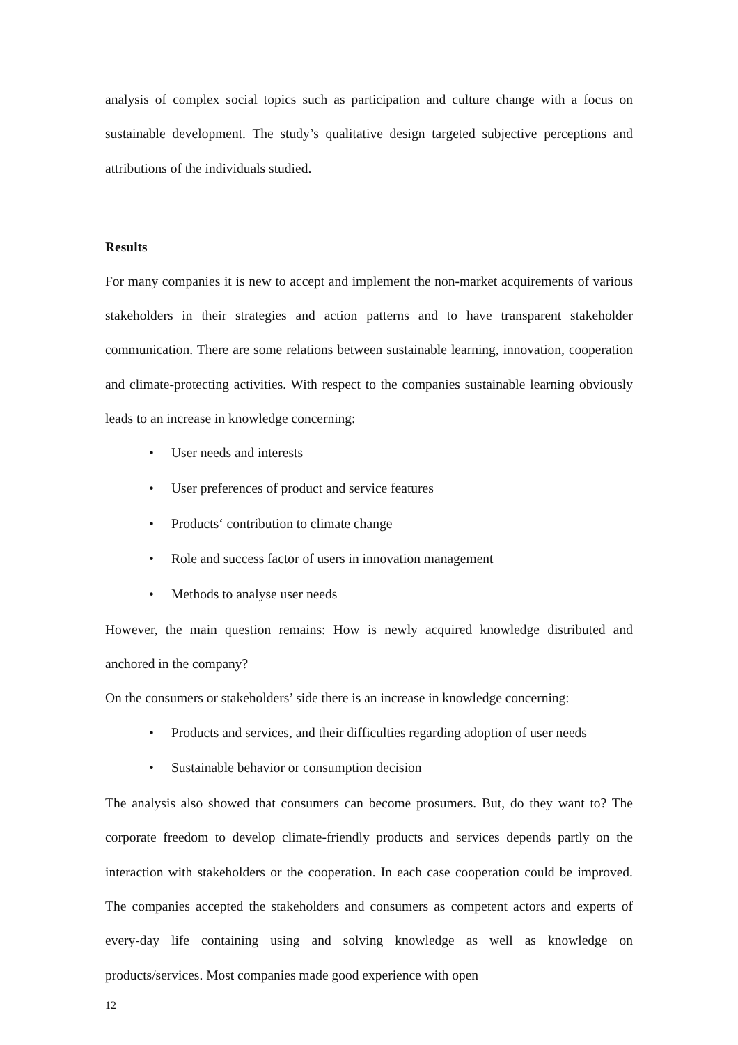analysis of complex social topics such as participation and culture change with a focus on sustainable development. The study’s qualitative design targeted subjective perceptions and attributions of the individuals studied.
Results
For many companies it is new to accept and implement the non-market acquirements of various stakeholders in their strategies and action patterns and to have transparent stakeholder communication. There are some relations between sustainable learning, innovation, cooperation and climate-protecting activities. With respect to the companies sustainable learning obviously leads to an increase in knowledge concerning:
• User needs and interests
• User preferences of product and service features
• Products‘ contribution to climate change
• Role and success factor of users in innovation management
• Methods to analyse user needs
However, the main question remains: How is newly acquired knowledge distributed and anchored in the company?
On the consumers or stakeholders’ side there is an increase in knowledge concerning:
• Products and services, and their difficulties regarding adoption of user needs
• Sustainable behavior or consumption decision
The analysis also showed that consumers can become prosumers. But, do they want to? The corporate freedom to develop climate-friendly products and services depends partly on the interaction with stakeholders or the cooperation. In each case cooperation could be improved. The companies accepted the stakeholders and consumers as competent actors and experts of every-day life containing using and solving knowledge as well as knowledge on products/services. Most companies made good experience with open
12